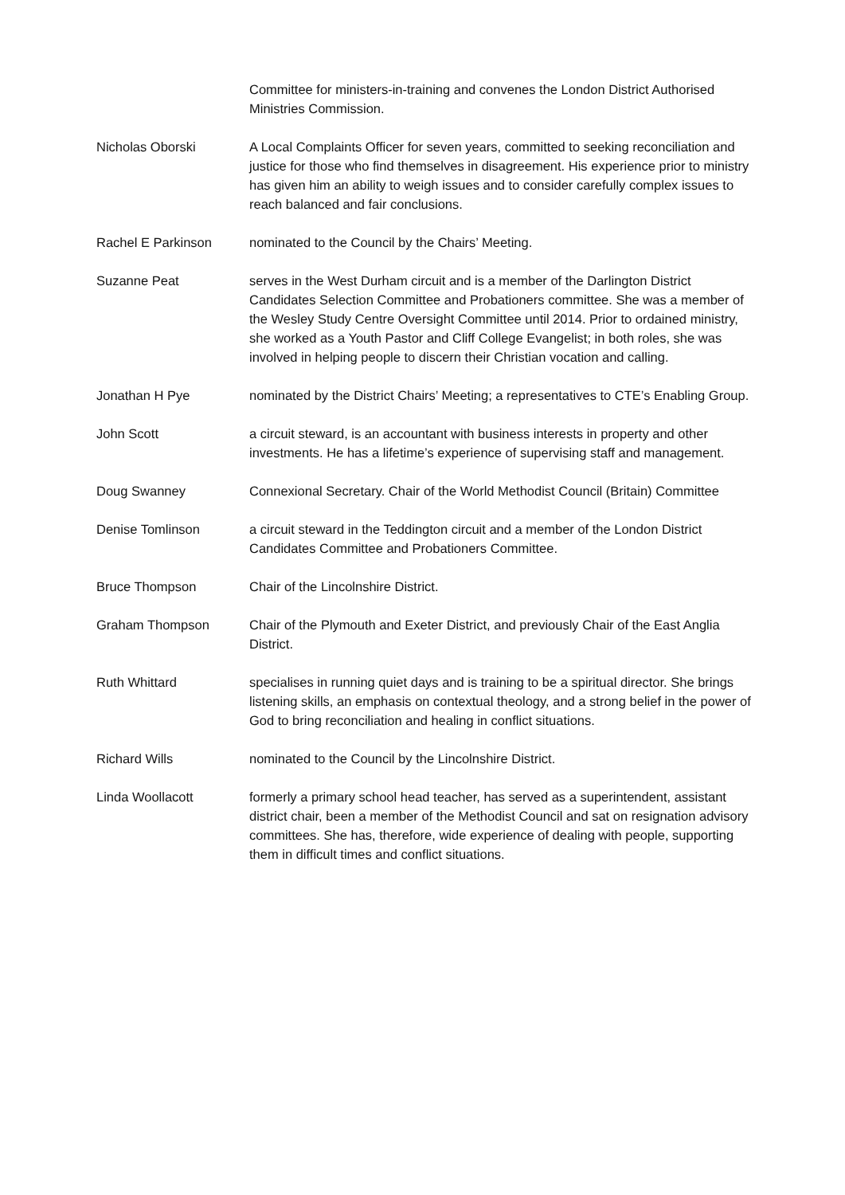Committee for ministers-in-training and convenes the London District Authorised Ministries Commission.
Nicholas Oborski A Local Complaints Officer for seven years, committed to seeking reconciliation and justice for those who find themselves in disagreement. His experience prior to ministry has given him an ability to weigh issues and to consider carefully complex issues to reach balanced and fair conclusions.
Rachel E Parkinson nominated to the Council by the Chairs’ Meeting.
Suzanne Peat serves in the West Durham circuit and is a member of the Darlington District Candidates Selection Committee and Probationers committee. She was a member of the Wesley Study Centre Oversight Committee until 2014. Prior to ordained ministry, she worked as a Youth Pastor and Cliff College Evangelist; in both roles, she was involved in helping people to discern their Christian vocation and calling.
Jonathan H Pye nominated by the District Chairs’ Meeting; a representatives to CTE’s Enabling Group.
John Scott a circuit steward, is an accountant with business interests in property and other investments. He has a lifetime’s experience of supervising staff and management.
Doug Swanney Connexional Secretary. Chair of the World Methodist Council (Britain) Committee
Denise Tomlinson a circuit steward in the Teddington circuit and a member of the London District Candidates Committee and Probationers Committee.
Bruce Thompson Chair of the Lincolnshire District.
Graham Thompson Chair of the Plymouth and Exeter District, and previously Chair of the East Anglia District.
Ruth Whittard specialises in running quiet days and is training to be a spiritual director. She brings listening skills, an emphasis on contextual theology, and a strong belief in the power of God to bring reconciliation and healing in conflict situations.
Richard Wills nominated to the Council by the Lincolnshire District.
Linda Woollacott formerly a primary school head teacher, has served as a superintendent, assistant district chair, been a member of the Methodist Council and sat on resignation advisory committees. She has, therefore, wide experience of dealing with people, supporting them in difficult times and conflict situations.